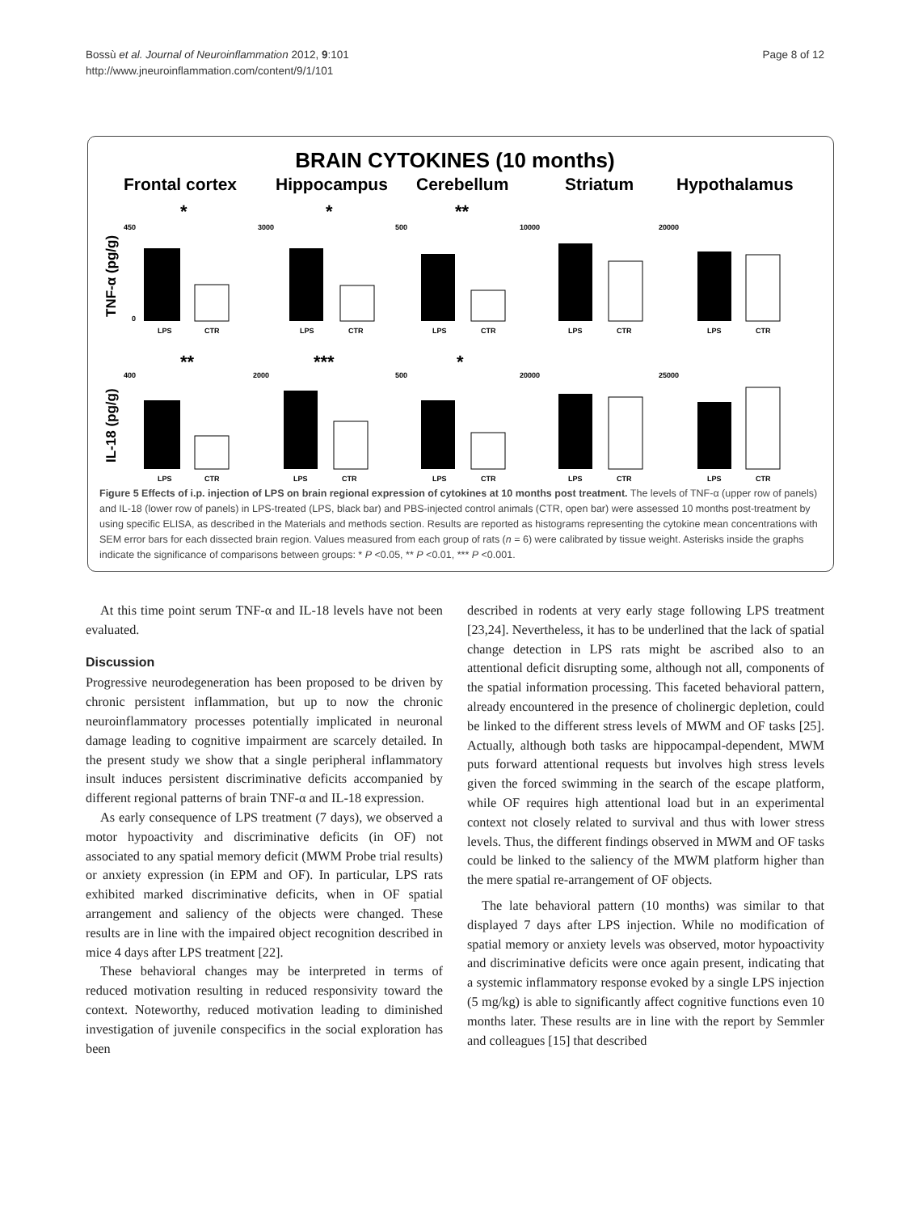Bossù et al. Journal of Neuroinflammation 2012, 9:101
http://www.jneuroinflammation.com/content/9/1/101
Page 8 of 12
BRAIN CYTOKINES (10 months)
Frontal cortex
Hippocampus
Cerebellum
Striatum
Hypothalamus
TNF-α (pg/g)
IL-18 (pg/g)
LPS
CTR
*
450
0
LPS
CTR
*
3000
LPS
CTR
**
500
LPS
CTR
10000
LPS
CTR
20000
LPS
CTR
**
400
LPS
CTR
***
2000
LPS
CTR
*
500
LPS
CTR
20000
LPS
CTR
25000
Figure 5 Effects of i.p. injection of LPS on brain regional expression of cytokines at 10 months post treatment. The levels of TNF-α (upper row of panels) and IL-18 (lower row of panels) in LPS-treated (LPS, black bar) and PBS-injected control animals (CTR, open bar) were assessed 10 months post-treatment by using specific ELISA, as described in the Materials and methods section. Results are reported as histograms representing the cytokine mean concentrations with SEM error bars for each dissected brain region. Values measured from each group of rats (n = 6) were calibrated by tissue weight. Asterisks inside the graphs indicate the significance of comparisons between groups: * P <0.05, ** P <0.01, *** P <0.001.
At this time point serum TNF-α and IL-18 levels have not been evaluated.
Discussion
Progressive neurodegeneration has been proposed to be driven by chronic persistent inflammation, but up to now the chronic neuroinflammatory processes potentially implicated in neuronal damage leading to cognitive impairment are scarcely detailed. In the present study we show that a single peripheral inflammatory insult induces persistent discriminative deficits accompanied by different regional patterns of brain TNF-α and IL-18 expression.
As early consequence of LPS treatment (7 days), we observed a motor hypoactivity and discriminative deficits (in OF) not associated to any spatial memory deficit (MWM Probe trial results) or anxiety expression (in EPM and OF). In particular, LPS rats exhibited marked discriminative deficits, when in OF spatial arrangement and saliency of the objects were changed. These results are in line with the impaired object recognition described in mice 4 days after LPS treatment [22].
These behavioral changes may be interpreted in terms of reduced motivation resulting in reduced responsivity toward the context. Noteworthy, reduced motivation leading to diminished investigation of juvenile conspecifics in the social exploration has been
described in rodents at very early stage following LPS treatment [23,24]. Nevertheless, it has to be underlined that the lack of spatial change detection in LPS rats might be ascribed also to an attentional deficit disrupting some, although not all, components of the spatial information processing. This faceted behavioral pattern, already encountered in the presence of cholinergic depletion, could be linked to the different stress levels of MWM and OF tasks [25]. Actually, although both tasks are hippocampal-dependent, MWM puts forward attentional requests but involves high stress levels given the forced swimming in the search of the escape platform, while OF requires high attentional load but in an experimental context not closely related to survival and thus with lower stress levels. Thus, the different findings observed in MWM and OF tasks could be linked to the saliency of the MWM platform higher than the mere spatial re-arrangement of OF objects.
The late behavioral pattern (10 months) was similar to that displayed 7 days after LPS injection. While no modification of spatial memory or anxiety levels was observed, motor hypoactivity and discriminative deficits were once again present, indicating that a systemic inflammatory response evoked by a single LPS injection (5 mg/kg) is able to significantly affect cognitive functions even 10 months later. These results are in line with the report by Semmler and colleagues [15] that described